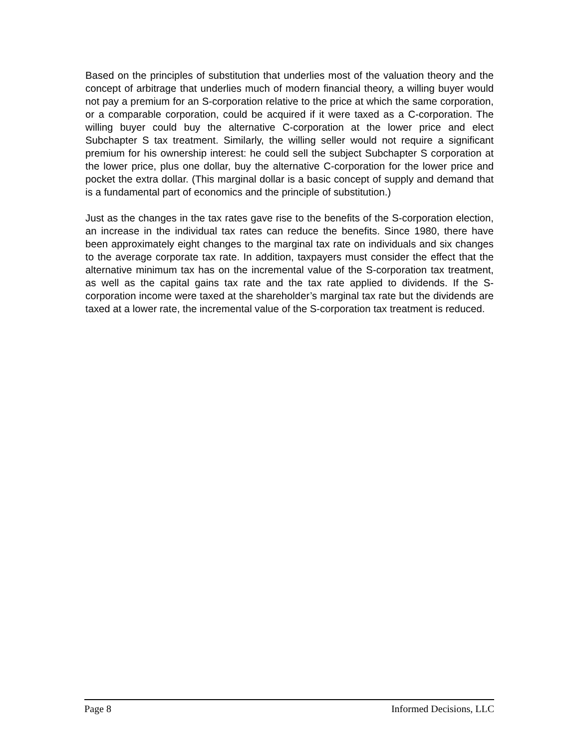Based on the principles of substitution that underlies most of the valuation theory and the concept of arbitrage that underlies much of modern financial theory, a willing buyer would not pay a premium for an S-corporation relative to the price at which the same corporation, or a comparable corporation, could be acquired if it were taxed as a C-corporation. The willing buyer could buy the alternative C-corporation at the lower price and elect Subchapter S tax treatment. Similarly, the willing seller would not require a significant premium for his ownership interest: he could sell the subject Subchapter S corporation at the lower price, plus one dollar, buy the alternative C-corporation for the lower price and pocket the extra dollar. (This marginal dollar is a basic concept of supply and demand that is a fundamental part of economics and the principle of substitution.)
Just as the changes in the tax rates gave rise to the benefits of the S-corporation election, an increase in the individual tax rates can reduce the benefits. Since 1980, there have been approximately eight changes to the marginal tax rate on individuals and six changes to the average corporate tax rate. In addition, taxpayers must consider the effect that the alternative minimum tax has on the incremental value of the S-corporation tax treatment, as well as the capital gains tax rate and the tax rate applied to dividends. If the S-corporation income were taxed at the shareholder’s marginal tax rate but the dividends are taxed at a lower rate, the incremental value of the S-corporation tax treatment is reduced.
Page 8 Informed Decisions, LLC